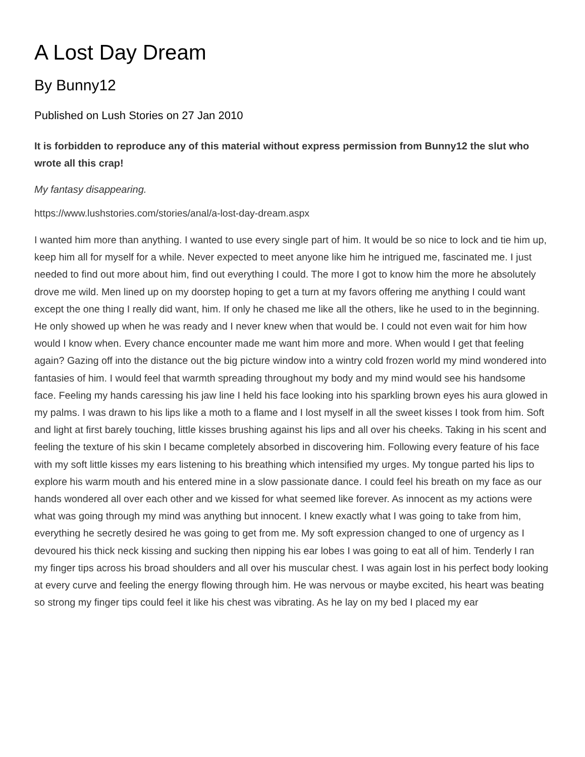A Lost Day Dream
By Bunny12
Published on Lush Stories on 27 Jan 2010
It is forbidden to reproduce any of this material without express permission from Bunny12 the slut who wrote all this crap!
My fantasy disappearing.
https://www.lushstories.com/stories/anal/a-lost-day-dream.aspx
I wanted him more than anything. I wanted to use every single part of him. It would be so nice to lock and tie him up, keep him all for myself for a while. Never expected to meet anyone like him he intrigued me, fascinated me. I just needed to find out more about him, find out everything I could. The more I got to know him the more he absolutely drove me wild. Men lined up on my doorstep hoping to get a turn at my favors offering me anything I could want except the one thing I really did want, him. If only he chased me like all the others, like he used to in the beginning. He only showed up when he was ready and I never knew when that would be. I could not even wait for him how would I know when. Every chance encounter made me want him more and more. When would I get that feeling again? Gazing off into the distance out the big picture window into a wintry cold frozen world my mind wondered into fantasies of him. I would feel that warmth spreading throughout my body and my mind would see his handsome face. Feeling my hands caressing his jaw line I held his face looking into his sparkling brown eyes his aura glowed in my palms. I was drawn to his lips like a moth to a flame and I lost myself in all the sweet kisses I took from him. Soft and light at first barely touching, little kisses brushing against his lips and all over his cheeks. Taking in his scent and feeling the texture of his skin I became completely absorbed in discovering him. Following every feature of his face with my soft little kisses my ears listening to his breathing which intensified my urges. My tongue parted his lips to explore his warm mouth and his entered mine in a slow passionate dance. I could feel his breath on my face as our hands wondered all over each other and we kissed for what seemed like forever. As innocent as my actions were what was going through my mind was anything but innocent. I knew exactly what I was going to take from him, everything he secretly desired he was going to get from me. My soft expression changed to one of urgency as I devoured his thick neck kissing and sucking then nipping his ear lobes I was going to eat all of him. Tenderly I ran my finger tips across his broad shoulders and all over his muscular chest. I was again lost in his perfect body looking at every curve and feeling the energy flowing through him. He was nervous or maybe excited, his heart was beating so strong my finger tips could feel it like his chest was vibrating. As he lay on my bed I placed my ear